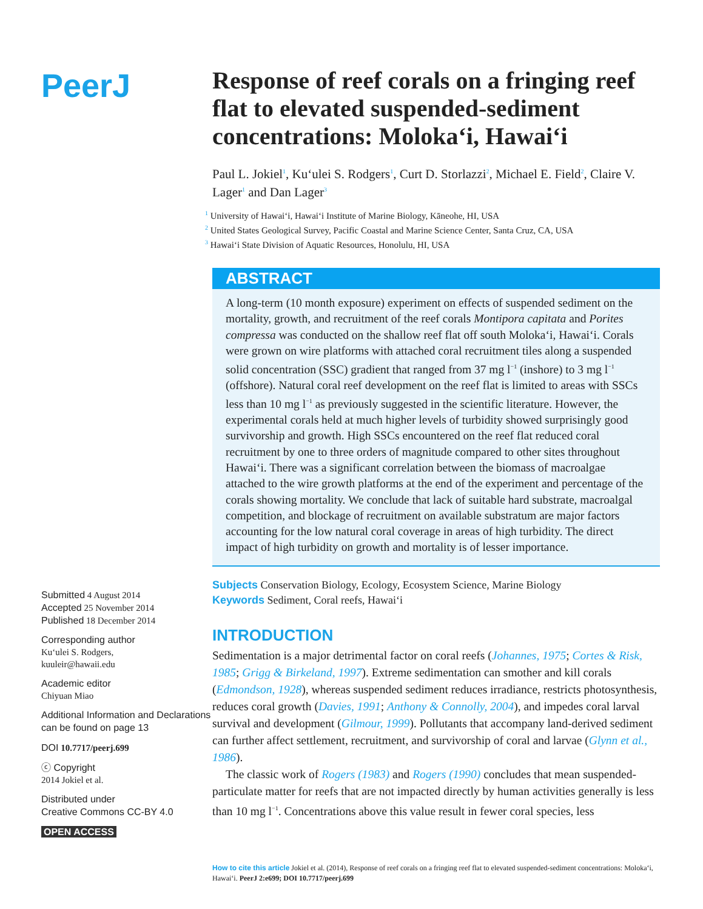PeerJ
Submitted 4 August 2014
Accepted 25 November 2014
Published 18 December 2014
Corresponding author
Kuʻulei S. Rodgers,
kuuleir@hawaii.edu
Academic editor
Chiyuan Miao
Additional Information and Declarations can be found on page 13
DOI 10.7717/peerj.699
ⓒ Copyright
2014 Jokiel et al.
Distributed under
Creative Commons CC-BY 4.0
OPEN ACCESS
Response of reef corals on a fringing reef flat to elevated suspended-sediment concentrations: Molokaʻi, Hawaiʻi
Paul L. Jokiel<sup>1</sup>, Kuʻulei S. Rodgers<sup>1</sup>, Curt D. Storlazzi<sup>2</sup>, Michael E. Field<sup>2</sup>, Claire V. Lager<sup>1</sup> and Dan Lager<sup>3</sup>
<sup>1</sup> University of Hawaiʻi, Hawaiʻi Institute of Marine Biology, Kāneohe, HI, USA
<sup>2</sup> United States Geological Survey, Pacific Coastal and Marine Science Center, Santa Cruz, CA, USA
<sup>3</sup> Hawaiʻi State Division of Aquatic Resources, Honolulu, HI, USA
ABSTRACT
A long-term (10 month exposure) experiment on effects of suspended sediment on the mortality, growth, and recruitment of the reef corals Montipora capitata and Porites compressa was conducted on the shallow reef flat off south Molokaʻi, Hawaiʻi. Corals were grown on wire platforms with attached coral recruitment tiles along a suspended solid concentration (SSC) gradient that ranged from 37 mg l<sup>−1</sup> (inshore) to 3 mg l<sup>−1</sup> (offshore). Natural coral reef development on the reef flat is limited to areas with SSCs less than 10 mg l<sup>−1</sup> as previously suggested in the scientific literature. However, the experimental corals held at much higher levels of turbidity showed surprisingly good survivorship and growth. High SSCs encountered on the reef flat reduced coral recruitment by one to three orders of magnitude compared to other sites throughout Hawaiʻi. There was a significant correlation between the biomass of macroalgae attached to the wire growth platforms at the end of the experiment and percentage of the corals showing mortality. We conclude that lack of suitable hard substrate, macroalgal competition, and blockage of recruitment on available substratum are major factors accounting for the low natural coral coverage in areas of high turbidity. The direct impact of high turbidity on growth and mortality is of lesser importance.
Subjects Conservation Biology, Ecology, Ecosystem Science, Marine Biology
Keywords Sediment, Coral reefs, Hawaiʻi
INTRODUCTION
Sedimentation is a major detrimental factor on coral reefs (Johannes, 1975; Cortes & Risk, 1985; Grigg & Birkeland, 1997). Extreme sedimentation can smother and kill corals (Edmondson, 1928), whereas suspended sediment reduces irradiance, restricts photosynthesis, reduces coral growth (Davies, 1991; Anthony & Connolly, 2004), and impedes coral larval survival and development (Gilmour, 1999). Pollutants that accompany land-derived sediment can further affect settlement, recruitment, and survivorship of coral and larvae (Glynn et al., 1986).
The classic work of Rogers (1983) and Rogers (1990) concludes that mean suspended-particulate matter for reefs that are not impacted directly by human activities generally is less than 10 mg l<sup>−1</sup>. Concentrations above this value result in fewer coral species, less
How to cite this article Jokiel et al. (2014), Response of reef corals on a fringing reef flat to elevated suspended-sediment concentrations: Molokaʻi, Hawaiʻi. PeerJ 2:e699; DOI 10.7717/peerj.699